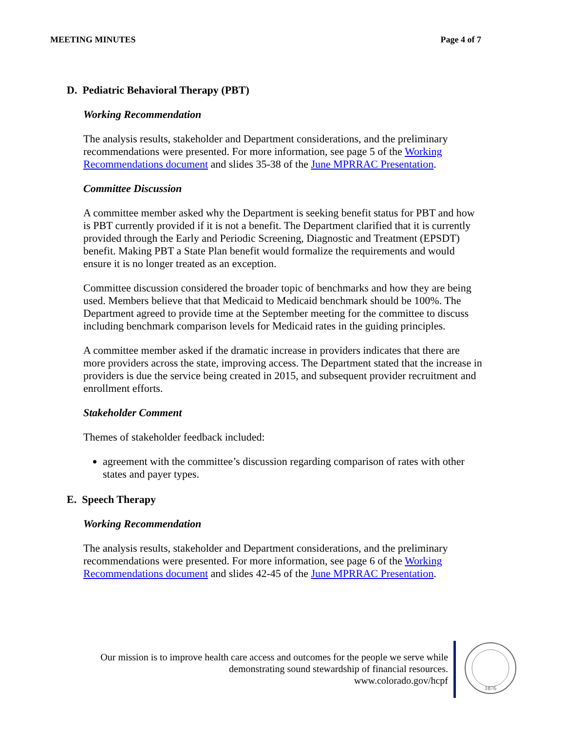MEETING MINUTES Page 4 of 7
D. Pediatric Behavioral Therapy (PBT)
Working Recommendation
The analysis results, stakeholder and Department considerations, and the preliminary recommendations were presented. For more information, see page 5 of the Working Recommendations document and slides 35-38 of the June MPRRAC Presentation.
Committee Discussion
A committee member asked why the Department is seeking benefit status for PBT and how is PBT currently provided if it is not a benefit. The Department clarified that it is currently provided through the Early and Periodic Screening, Diagnostic and Treatment (EPSDT) benefit. Making PBT a State Plan benefit would formalize the requirements and would ensure it is no longer treated as an exception.
Committee discussion considered the broader topic of benchmarks and how they are being used. Members believe that that Medicaid to Medicaid benchmark should be 100%. The Department agreed to provide time at the September meeting for the committee to discuss including benchmark comparison levels for Medicaid rates in the guiding principles.
A committee member asked if the dramatic increase in providers indicates that there are more providers across the state, improving access. The Department stated that the increase in providers is due the service being created in 2015, and subsequent provider recruitment and enrollment efforts.
Stakeholder Comment
Themes of stakeholder feedback included:
agreement with the committee’s discussion regarding comparison of rates with other states and payer types.
E. Speech Therapy
Working Recommendation
The analysis results, stakeholder and Department considerations, and the preliminary recommendations were presented. For more information, see page 6 of the Working Recommendations document and slides 42-45 of the June MPRRAC Presentation.
Our mission is to improve health care access and outcomes for the people we serve while demonstrating sound stewardship of financial resources.
www.colorado.gov/hcpf
1876